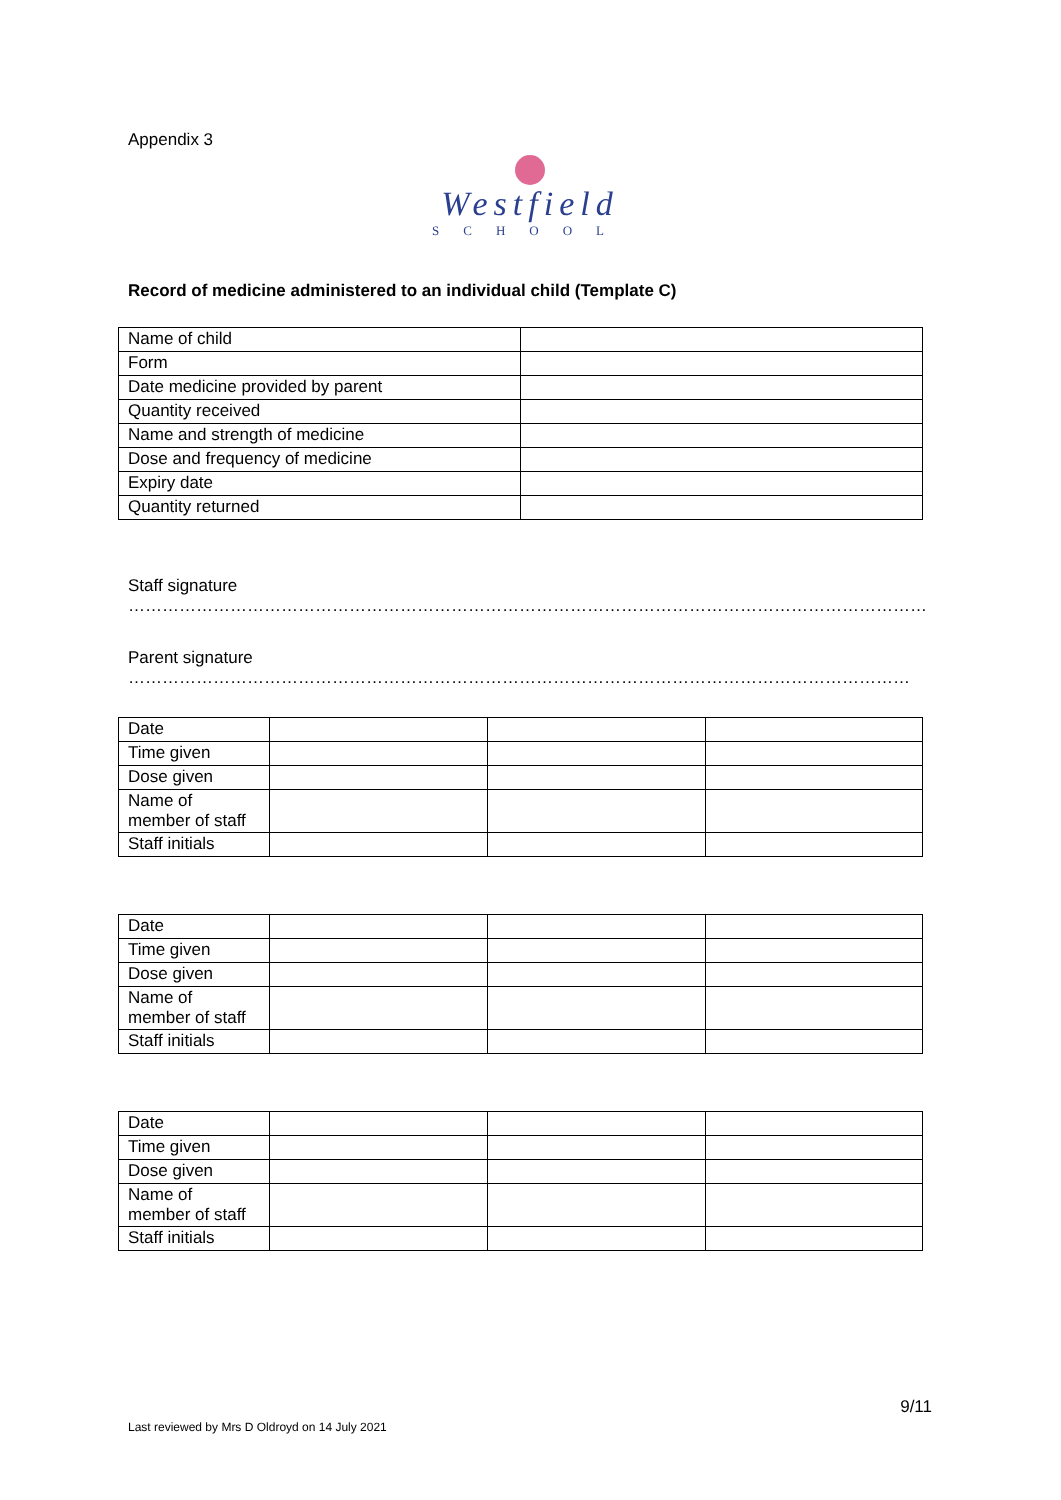Appendix 3
Westfield
SCHOOL
Record of medicine administered to an individual child (Template C)
| Name of child | |
| Form | |
| Date medicine provided by parent | |
| Quantity received | |
| Name and strength of medicine | |
| Dose and frequency of medicine | |
| Expiry date | |
| Quantity returned | |
Staff signature ……………………………………………………………………………………………………………………………
Parent signature …………………………………………………………………………………………………………………………
| Date | | | |
| Time given | | | |
| Dose given | | | |
| Name of member of staff | | | |
| Staff initials | | | |
| Date | | | |
| Time given | | | |
| Dose given | | | |
| Name of member of staff | | | |
| Staff initials | | | |
| Date | | | |
| Time given | | | |
| Dose given | | | |
| Name of member of staff | | | |
| Staff initials | | | |
9/11
Last reviewed by Mrs D Oldroyd on 14 July 2021